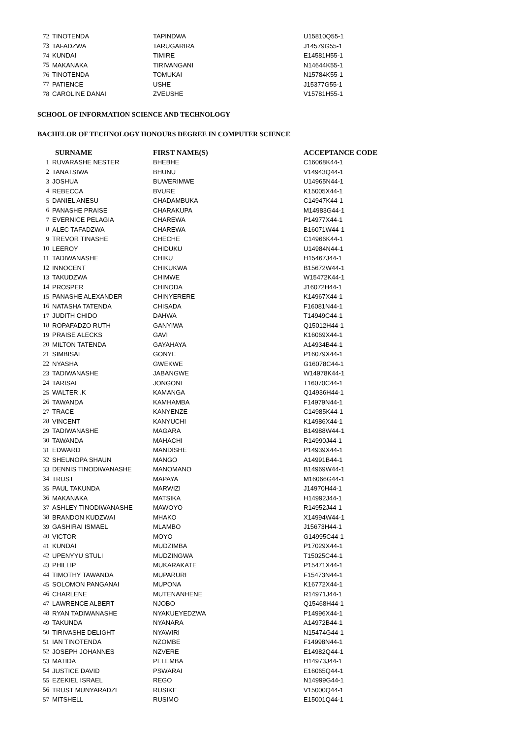| 72 | TINOTENDA | TAPINDWA | U15810Q55-1 |
| 73 | TAFADZWA | TARUGARIRA | J14579G55-1 |
| 74 | KUNDAI | TIMIRE | E14581H55-1 |
| 75 | MAKANAKA | TIRIVANGANI | N14644K55-1 |
| 76 | TINOTENDA | TOMUKAI | N15784K55-1 |
| 77 | PATIENCE | USHE | J15377G55-1 |
| 78 | CAROLINE DANAI | ZVEUSHE | V15781H55-1 |
SCHOOL OF INFORMATION SCIENCE AND TECHNOLOGY
BACHELOR OF TECHNOLOGY HONOURS DEGREE IN COMPUTER SCIENCE
| SURNAME | | FIRST NAME(S) | ACCEPTANCE CODE |
| --- | --- | --- | --- |
| 1 | RUVARASHE NESTER | BHEBHE | C16068K44-1 |
| 2 | TANATSIWA | BHUNU | V14943Q44-1 |
| 3 | JOSHUA | BUWERIMWE | U14965N44-1 |
| 4 | REBECCA | BVURE | K15005X44-1 |
| 5 | DANIEL ANESU | CHADAMBUKA | C14947K44-1 |
| 6 | PANASHE PRAISE | CHARAKUPA | M14983G44-1 |
| 7 | EVERNICE PELAGIA | CHAREWA | P14977X44-1 |
| 8 | ALEC TAFADZWA | CHAREWA | B16071W44-1 |
| 9 | TREVOR TINASHE | CHECHE | C14966K44-1 |
| 10 | LEEROY | CHIDUKU | U14984N44-1 |
| 11 | TADIWANASHE | CHIKU | H15467J44-1 |
| 12 | INNOCENT | CHIKUKWA | B15672W44-1 |
| 13 | TAKUDZWA | CHIMWE | W15472K44-1 |
| 14 | PROSPER | CHINODA | J16072H44-1 |
| 15 | PANASHE ALEXANDER | CHINYERERE | K14967X44-1 |
| 16 | NATASHA TATENDA | CHISADA | F16081N44-1 |
| 17 | JUDITH CHIDO | DAHWA | T14949C44-1 |
| 18 | ROPAFADZO RUTH | GANYIWA | Q15012H44-1 |
| 19 | PRAISE ALECKS | GAVI | K16069X44-1 |
| 20 | MILTON TATENDA | GAYAHAYA | A14934B44-1 |
| 21 | SIMBISAI | GONYE | P16079X44-1 |
| 22 | NYASHA | GWEKWE | G16078C44-1 |
| 23 | TADIWANASHE | JABANGWE | W14978K44-1 |
| 24 | TARISAI | JONGONI | T16070C44-1 |
| 25 | WALTER .K | KAMANGA | Q14936H44-1 |
| 26 | TAWANDA | KAMHAMBA | F14979N44-1 |
| 27 | TRACE | KANYENZE | C14985K44-1 |
| 28 | VINCENT | KANYUCHI | K14986X44-1 |
| 29 | TADIWANASHE | MAGARA | B14988W44-1 |
| 30 | TAWANDA | MAHACHI | R14990J44-1 |
| 31 | EDWARD | MANDISHE | P14939X44-1 |
| 32 | SHEUNOPA SHAUN | MANGO | A14991B44-1 |
| 33 | DENNIS TINODIWANASHE | MANOMANO | B14969W44-1 |
| 34 | TRUST | MAPAYA | M16066G44-1 |
| 35 | PAUL TAKUNDA | MARWIZI | J14970H44-1 |
| 36 | MAKANAKA | MATSIKA | H14992J44-1 |
| 37 | ASHLEY TINODIWANASHE | MAWOYO | R14952J44-1 |
| 38 | BRANDON KUDZWAI | MHAKO | X14994W44-1 |
| 39 | GASHIRAI ISMAEL | MLAMBO | J15673H44-1 |
| 40 | VICTOR | MOYO | G14995C44-1 |
| 41 | KUNDAI | MUDZIMBA | P17029X44-1 |
| 42 | UPENYYU STULI | MUDZINGWA | T15025C44-1 |
| 43 | PHILLIP | MUKARAKATE | P15471X44-1 |
| 44 | TIMOTHY TAWANDA | MUPARURI | F15473N44-1 |
| 45 | SOLOMON PANGANAI | MUPONA | K16772X44-1 |
| 46 | CHARLENE | MUTENANHENE | R14971J44-1 |
| 47 | LAWRENCE ALBERT | NJOBO | Q15468H44-1 |
| 48 | RYAN TADIWANASHE | NYAKUEYEDZWA | P14996X44-1 |
| 49 | TAKUNDA | NYANARA | A14972B44-1 |
| 50 | TIRIVASHE DELIGHT | NYAWIRI | N15474G44-1 |
| 51 | IAN TINOTENDA | NZOMBE | F14998N44-1 |
| 52 | JOSEPH JOHANNES | NZVERE | E14982Q44-1 |
| 53 | MATIDA | PELEMBA | H14973J44-1 |
| 54 | JUSTICE DAVID | PSWARAI | E16065Q44-1 |
| 55 | EZEKIEL ISRAEL | REGO | N14999G44-1 |
| 56 | TRUST MUNYARADZI | RUSIKE | V15000Q44-1 |
| 57 | MITSHELL | RUSIMO | E15001Q44-1 |